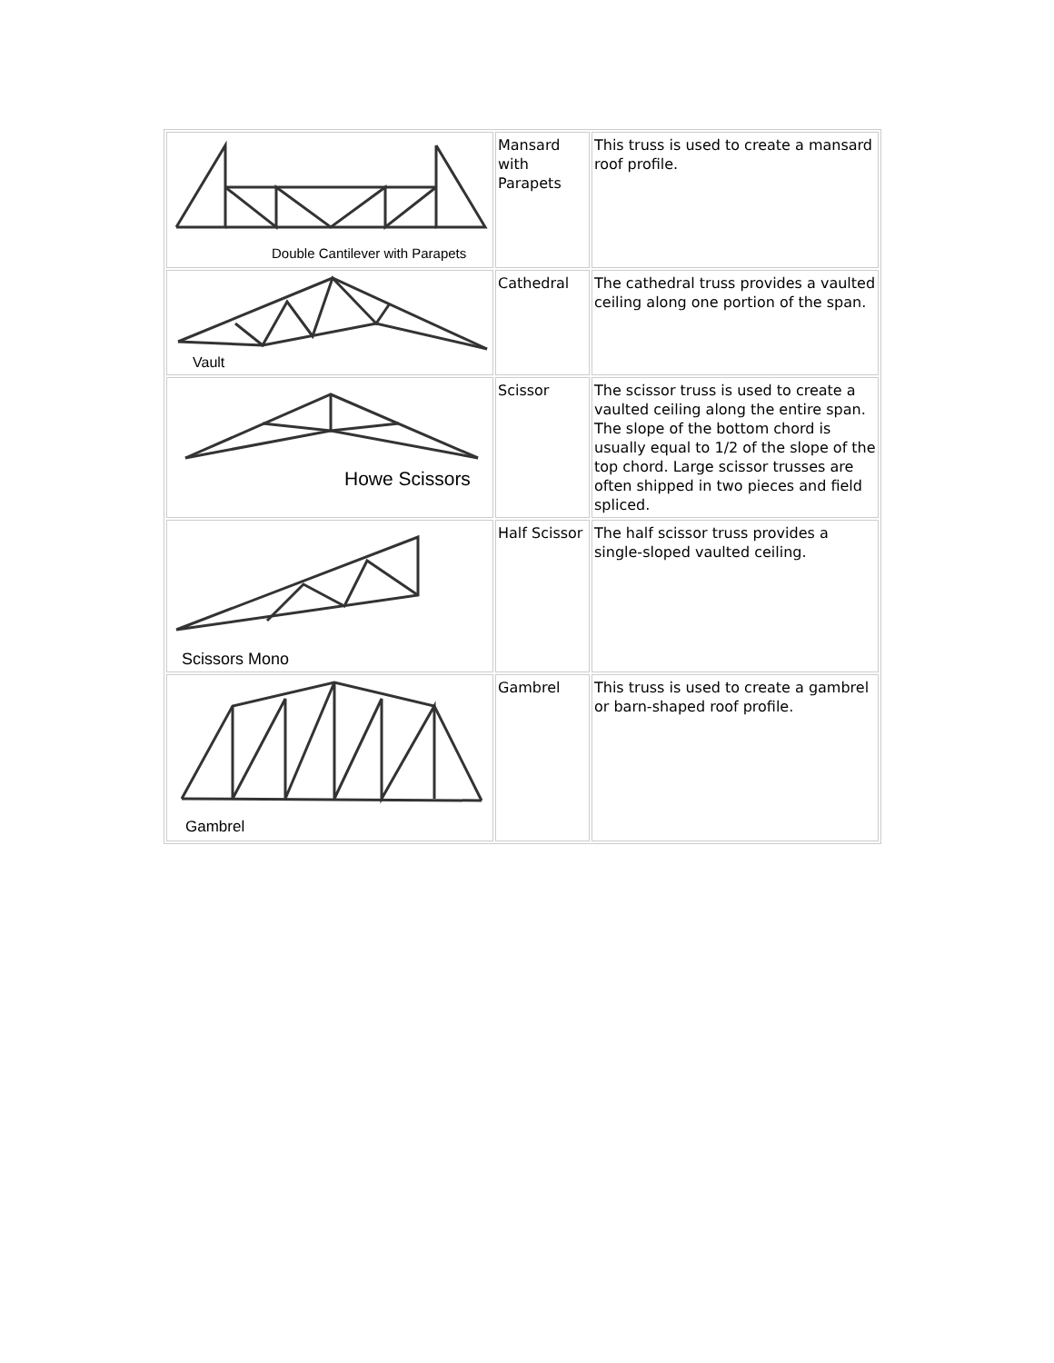| Double Cantilever with Parapets | Mansard with Parapets | This truss is used to create a mansard roof profile. |
| Vault | Cathedral | The cathedral truss provides a vaulted ceiling along one portion of the span. |
| Howe Scissors | Scissor | The scissor truss is used to create a vaulted ceiling along the entire span. The slope of the bottom chord is usually equal to 1/2 of the slope of the top chord. Large scissor trusses are often shipped in two pieces and field spliced. |
| Scissors Mono | Half Scissor | The half scissor truss provides a single-sloped vaulted ceiling. |
| Gambrel | Gambrel | This truss is used to create a gambrel or barn-shaped roof profile. |